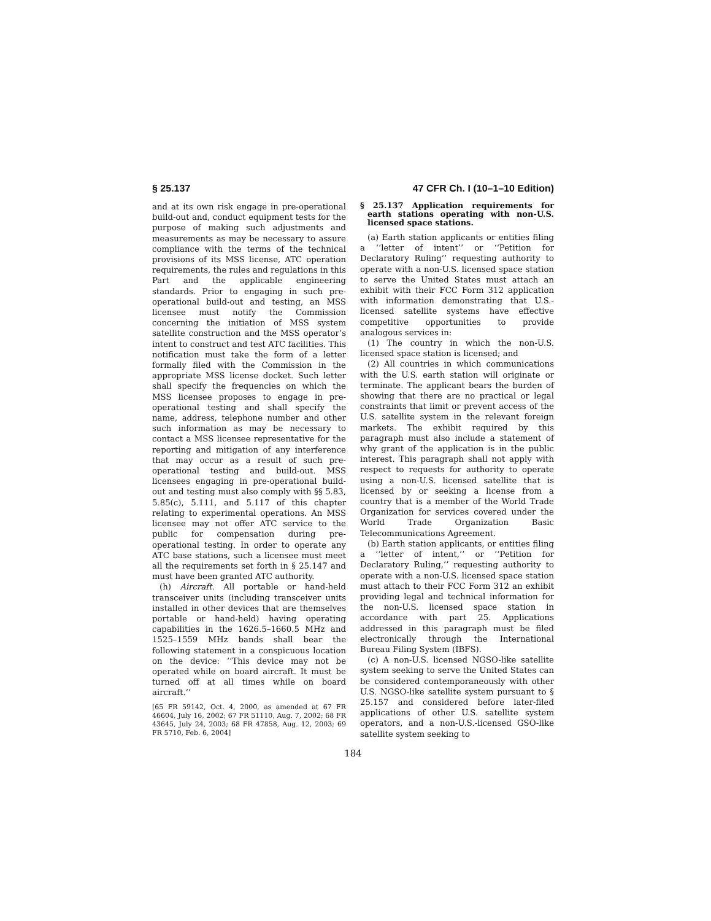§ 25.137 47 CFR Ch. I (10–1–10 Edition)
and at its own risk engage in pre-operational build-out and, conduct equipment tests for the purpose of making such adjustments and measurements as may be necessary to assure compliance with the terms of the technical provisions of its MSS license, ATC operation requirements, the rules and regulations in this Part and the applicable engineering standards. Prior to engaging in such pre-operational build-out and testing, an MSS licensee must notify the Commission concerning the initiation of MSS system satellite construction and the MSS operator’s intent to construct and test ATC facilities. This notification must take the form of a letter formally filed with the Commission in the appropriate MSS license docket. Such letter shall specify the frequencies on which the MSS licensee proposes to engage in pre-operational testing and shall specify the name, address, telephone number and other such information as may be necessary to contact a MSS licensee representative for the reporting and mitigation of any interference that may occur as a result of such pre-operational testing and build-out. MSS licensees engaging in pre-operational build-out and testing must also comply with §§ 5.83, 5.85(c), 5.111, and 5.117 of this chapter relating to experimental operations. An MSS licensee may not offer ATC service to the public for compensation during pre-operational testing. In order to operate any ATC base stations, such a licensee must meet all the requirements set forth in § 25.147 and must have been granted ATC authority.
(h) Aircraft. All portable or hand-held transceiver units (including transceiver units installed in other devices that are themselves portable or hand-held) having operating capabilities in the 1626.5–1660.5 MHz and 1525–1559 MHz bands shall bear the following statement in a conspicuous location on the device: ‘‘This device may not be operated while on board aircraft. It must be turned off at all times while on board aircraft.’’
[65 FR 59142, Oct. 4, 2000, as amended at 67 FR 46604, July 16, 2002; 67 FR 51110, Aug. 7, 2002; 68 FR 43645, July 24, 2003; 68 FR 47858, Aug. 12, 2003; 69 FR 5710, Feb. 6, 2004]
§ 25.137 Application requirements for earth stations operating with non-U.S. licensed space stations.
(a) Earth station applicants or entities filing a ‘‘letter of intent’’ or ‘‘Petition for Declaratory Ruling’’ requesting authority to operate with a non-U.S. licensed space station to serve the United States must attach an exhibit with their FCC Form 312 application with information demonstrating that U.S.-licensed satellite systems have effective competitive opportunities to provide analogous services in:
(1) The country in which the non-U.S. licensed space station is licensed; and
(2) All countries in which communications with the U.S. earth station will originate or terminate. The applicant bears the burden of showing that there are no practical or legal constraints that limit or prevent access of the U.S. satellite system in the relevant foreign markets. The exhibit required by this paragraph must also include a statement of why grant of the application is in the public interest. This paragraph shall not apply with respect to requests for authority to operate using a non-U.S. licensed satellite that is licensed by or seeking a license from a country that is a member of the World Trade Organization for services covered under the World Trade Organization Basic Telecommunications Agreement.
(b) Earth station applicants, or entities filing a ‘‘letter of intent,’’ or ‘‘Petition for Declaratory Ruling,’’ requesting authority to operate with a non-U.S. licensed space station must attach to their FCC Form 312 an exhibit providing legal and technical information for the non-U.S. licensed space station in accordance with part 25. Applications addressed in this paragraph must be filed electronically through the International Bureau Filing System (IBFS).
(c) A non-U.S. licensed NGSO-like satellite system seeking to serve the United States can be considered contemporaneously with other U.S. NGSO-like satellite system pursuant to § 25.157 and considered before later-filed applications of other U.S. satellite system operators, and a non-U.S.-licensed GSO-like satellite system seeking to
184